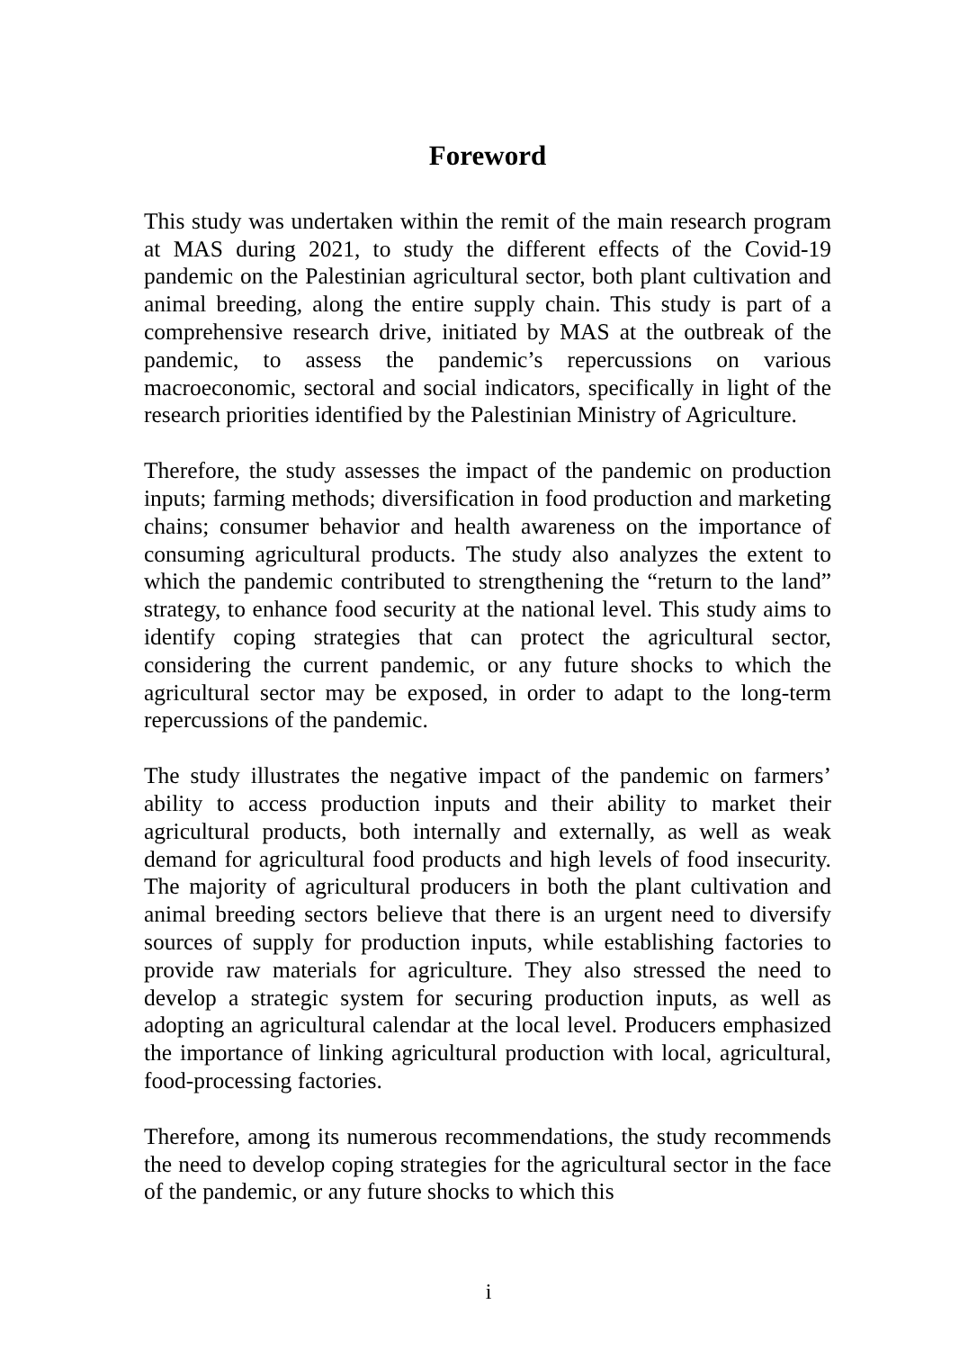Foreword
This study was undertaken within the remit of the main research program at MAS during 2021, to study the different effects of the Covid-19 pandemic on the Palestinian agricultural sector, both plant cultivation and animal breeding, along the entire supply chain. This study is part of a comprehensive research drive, initiated by MAS at the outbreak of the pandemic, to assess the pandemic’s repercussions on various macroeconomic, sectoral and social indicators, specifically in light of the research priorities identified by the Palestinian Ministry of Agriculture.
Therefore, the study assesses the impact of the pandemic on production inputs; farming methods; diversification in food production and marketing chains; consumer behavior and health awareness on the importance of consuming agricultural products. The study also analyzes the extent to which the pandemic contributed to strengthening the “return to the land” strategy, to enhance food security at the national level. This study aims to identify coping strategies that can protect the agricultural sector, considering the current pandemic, or any future shocks to which the agricultural sector may be exposed, in order to adapt to the long-term repercussions of the pandemic.
The study illustrates the negative impact of the pandemic on farmers’ ability to access production inputs and their ability to market their agricultural products, both internally and externally, as well as weak demand for agricultural food products and high levels of food insecurity. The majority of agricultural producers in both the plant cultivation and animal breeding sectors believe that there is an urgent need to diversify sources of supply for production inputs, while establishing factories to provide raw materials for agriculture. They also stressed the need to develop a strategic system for securing production inputs, as well as adopting an agricultural calendar at the local level. Producers emphasized the importance of linking agricultural production with local, agricultural, food-processing factories.
Therefore, among its numerous recommendations, the study recommends the need to develop coping strategies for the agricultural sector in the face of the pandemic, or any future shocks to which this
i